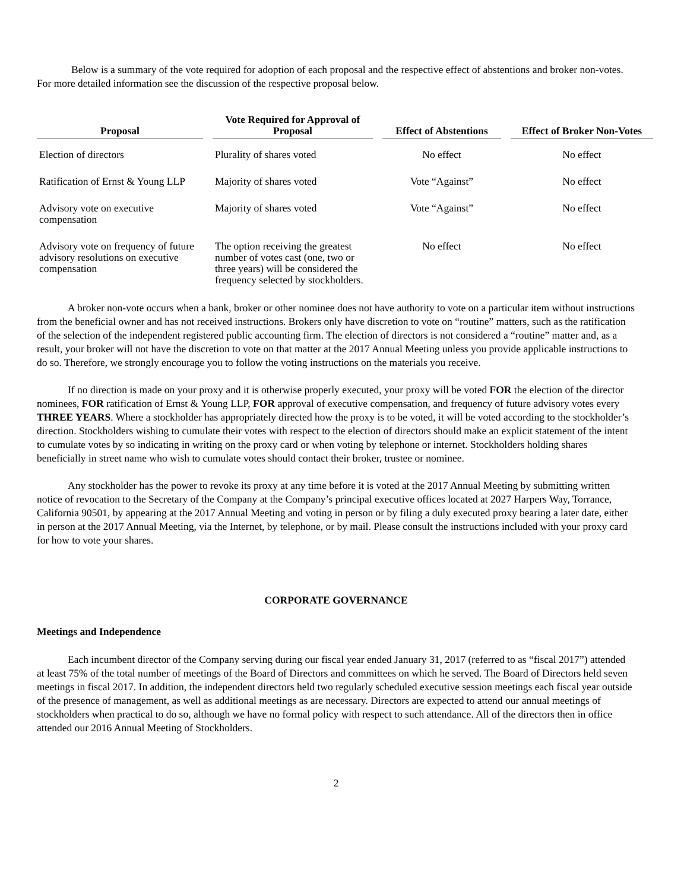Below is a summary of the vote required for adoption of each proposal and the respective effect of abstentions and broker non-votes. For more detailed information see the discussion of the respective proposal below.
| Proposal | Vote Required for Approval of Proposal | Effect of Abstentions | Effect of Broker Non-Votes |
| --- | --- | --- | --- |
| Election of directors | Plurality of shares voted | No effect | No effect |
| Ratification of Ernst & Young LLP | Majority of shares voted | Vote “Against” | No effect |
| Advisory vote on executive compensation | Majority of shares voted | Vote “Against” | No effect |
| Advisory vote on frequency of future advisory resolutions on executive compensation | The option receiving the greatest number of votes cast (one, two or three years) will be considered the frequency selected by stockholders. | No effect | No effect |
A broker non-vote occurs when a bank, broker or other nominee does not have authority to vote on a particular item without instructions from the beneficial owner and has not received instructions. Brokers only have discretion to vote on “routine” matters, such as the ratification of the selection of the independent registered public accounting firm. The election of directors is not considered a “routine” matter and, as a result, your broker will not have the discretion to vote on that matter at the 2017 Annual Meeting unless you provide applicable instructions to do so. Therefore, we strongly encourage you to follow the voting instructions on the materials you receive.
If no direction is made on your proxy and it is otherwise properly executed, your proxy will be voted FOR the election of the director nominees, FOR ratification of Ernst & Young LLP, FOR approval of executive compensation, and frequency of future advisory votes every THREE YEARS. Where a stockholder has appropriately directed how the proxy is to be voted, it will be voted according to the stockholder’s direction. Stockholders wishing to cumulate their votes with respect to the election of directors should make an explicit statement of the intent to cumulate votes by so indicating in writing on the proxy card or when voting by telephone or internet. Stockholders holding shares beneficially in street name who wish to cumulate votes should contact their broker, trustee or nominee.
Any stockholder has the power to revoke its proxy at any time before it is voted at the 2017 Annual Meeting by submitting written notice of revocation to the Secretary of the Company at the Company’s principal executive offices located at 2027 Harpers Way, Torrance, California 90501, by appearing at the 2017 Annual Meeting and voting in person or by filing a duly executed proxy bearing a later date, either in person at the 2017 Annual Meeting, via the Internet, by telephone, or by mail. Please consult the instructions included with your proxy card for how to vote your shares.
CORPORATE GOVERNANCE
Meetings and Independence
Each incumbent director of the Company serving during our fiscal year ended January 31, 2017 (referred to as “fiscal 2017”) attended at least 75% of the total number of meetings of the Board of Directors and committees on which he served. The Board of Directors held seven meetings in fiscal 2017. In addition, the independent directors held two regularly scheduled executive session meetings each fiscal year outside of the presence of management, as well as additional meetings as are necessary. Directors are expected to attend our annual meetings of stockholders when practical to do so, although we have no formal policy with respect to such attendance. All of the directors then in office attended our 2016 Annual Meeting of Stockholders.
2